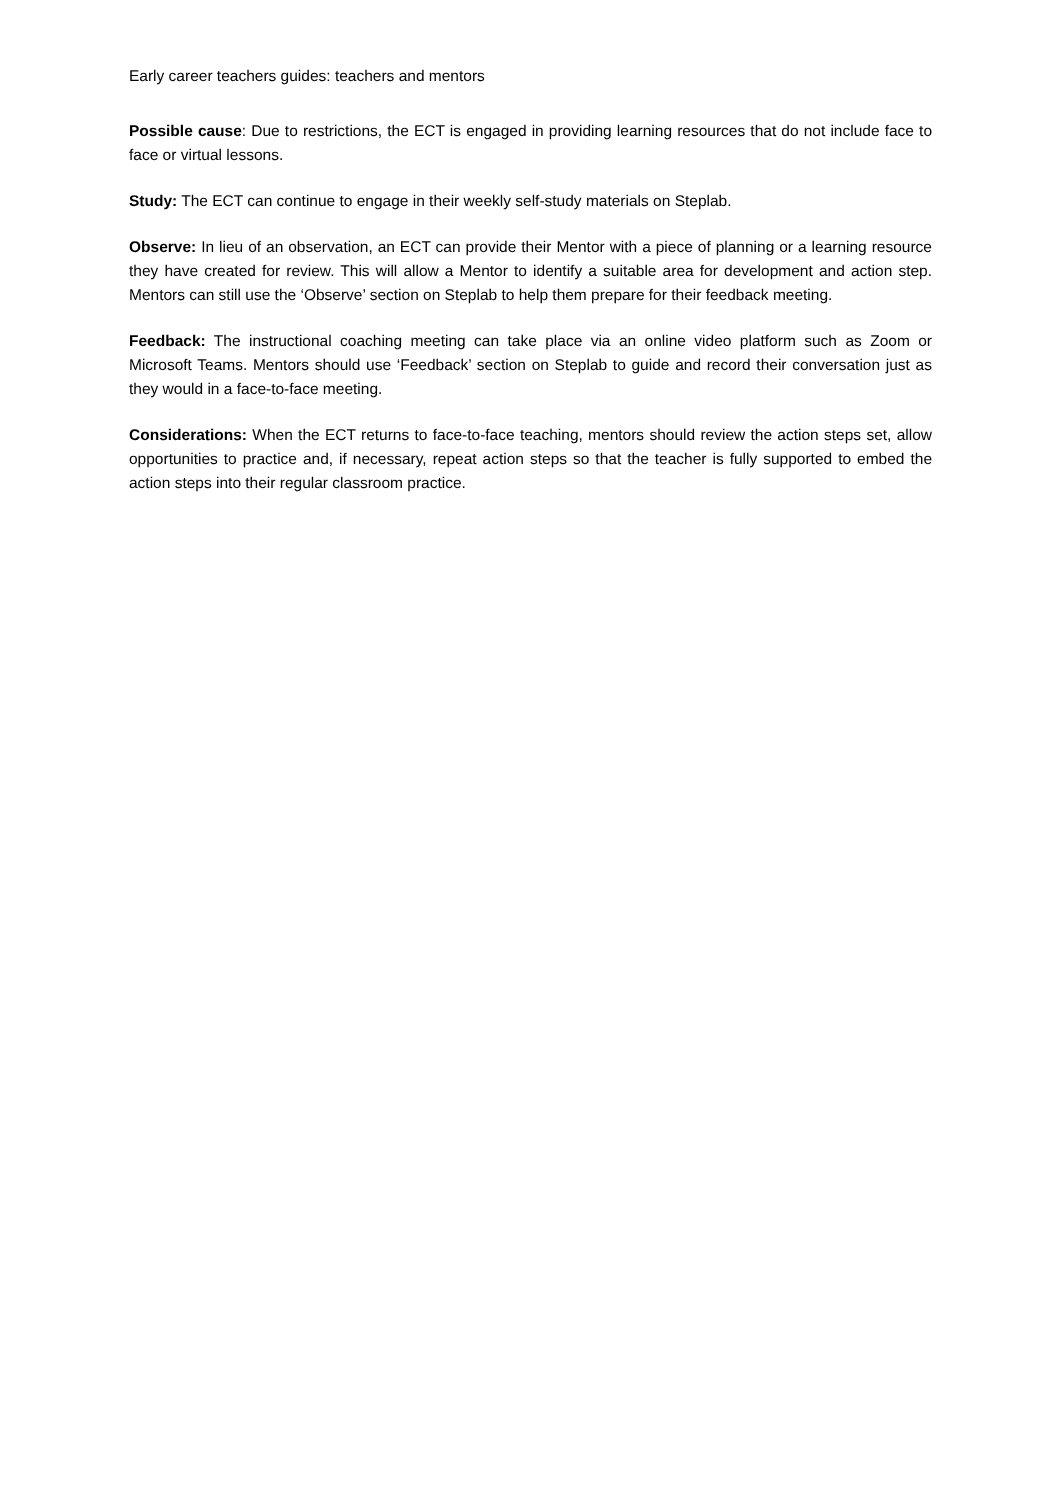Early career teachers guides: teachers and mentors
Possible cause: Due to restrictions, the ECT is engaged in providing learning resources that do not include face to face or virtual lessons.
Study: The ECT can continue to engage in their weekly self-study materials on Steplab.
Observe: In lieu of an observation, an ECT can provide their Mentor with a piece of planning or a learning resource they have created for review. This will allow a Mentor to identify a suitable area for development and action step. Mentors can still use the ‘Observe’ section on Steplab to help them prepare for their feedback meeting.
Feedback: The instructional coaching meeting can take place via an online video platform such as Zoom or Microsoft Teams. Mentors should use ‘Feedback’ section on Steplab to guide and record their conversation just as they would in a face-to-face meeting.
Considerations: When the ECT returns to face-to-face teaching, mentors should review the action steps set, allow opportunities to practice and, if necessary, repeat action steps so that the teacher is fully supported to embed the action steps into their regular classroom practice.